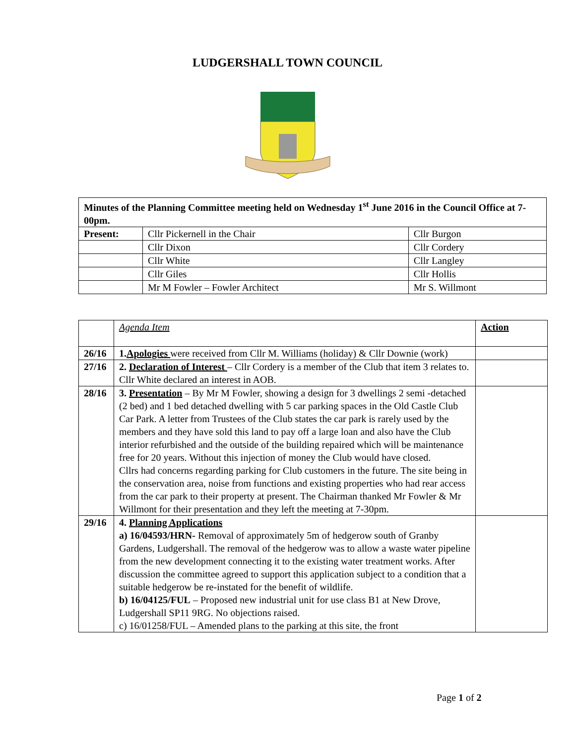LUDGERSHALL TOWN COUNCIL
| Minutes of the Planning Committee meeting held on Wednesday 1<sup>st</sup> June 2016 in the Council Office at 7-00pm. | | |
| Present: | Cllr Pickernell in the Chair | Cllr Burgon |
| | Cllr Dixon | Cllr Cordery |
| | Cllr White | Cllr Langley |
| | Cllr Giles | Cllr Hollis |
| | Mr M Fowler – Fowler Architect | Mr S. Willmont |
| | Agenda Item | Action |
| 26/16 | 1. Apologies were received from Cllr M. Williams (holiday) & Cllr Downie (work) | |
| 27/16 | 2. Declaration of Interest – Cllr Cordery is a member of the Club that item 3 relates to. Cllr White declared an interest in AOB. | |
| 28/16 | 3. Presentation – By Mr M Fowler, showing a design for 3 dwellings 2 semi -detached (2 bed) and 1 bed detached dwelling with 5 car parking spaces in the Old Castle Club Car Park. A letter from Trustees of the Club states the car park is rarely used by the members and they have sold this land to pay off a large loan and also have the Club interior refurbished and the outside of the building repaired which will be maintenance free for 20 years. Without this injection of money the Club would have closed. Cllrs had concerns regarding parking for Club customers in the future. The site being in the conservation area, noise from functions and existing properties who had rear access from the car park to their property at present. The Chairman thanked Mr Fowler & Mr Willmont for their presentation and they left the meeting at 7-30pm. | |
| 29/16 | 4. Planning Applications a) 16/04593/HRN- Removal of approximately 5m of hedgerow south of Granby Gardens, Ludgershall. The removal of the hedgerow was to allow a waste water pipeline from the new development connecting it to the existing water treatment works. After discussion the committee agreed to support this application subject to a condition that a suitable hedgerow be re-instated for the benefit of wildlife. b) 16/04125/FUL – Proposed new industrial unit for use class B1 at New Drove, Ludgershall SP11 9RG. No objections raised. c) 16/01258/FUL – Amended plans to the parking at this site, the front | |
Page 1 of 2